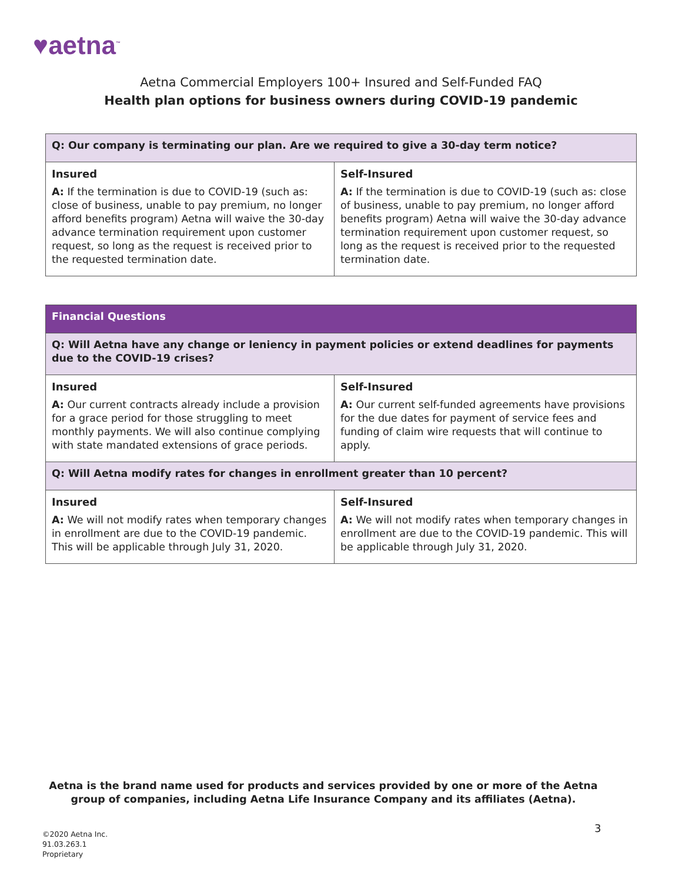♥aetna<sup>™</sup>
Aetna Commercial Employers 100+ Insured and Self-Funded FAQ
Health plan options for business owners during COVID-19 pandemic
| Q: Our company is terminating our plan. Are we required to give a 30-day term notice? | |
| Insured A: If the termination is due to COVID-19 (such as: close of business, unable to pay premium, no longer afford benefits program) Aetna will waive the 30-day advance termination requirement upon customer request, so long as the request is received prior to the requested termination date. | Self-Insured A: If the termination is due to COVID-19 (such as: close of business, unable to pay premium, no longer afford benefits program) Aetna will waive the 30-day advance termination requirement upon customer request, so long as the request is received prior to the requested termination date. |
| Financial Questions | |
| Q: Will Aetna have any change or leniency in payment policies or extend deadlines for payments due to the COVID-19 crises? | |
| Insured A: Our current contracts already include a provision for a grace period for those struggling to meet monthly payments. We will also continue complying with state mandated extensions of grace periods. | Self-Insured A: Our current self-funded agreements have provisions for the due dates for payment of service fees and funding of claim wire requests that will continue to apply. |
| Q: Will Aetna modify rates for changes in enrollment greater than 10 percent? | |
| Insured A: We will not modify rates when temporary changes in enrollment are due to the COVID-19 pandemic. This will be applicable through July 31, 2020. | Self-Insured A: We will not modify rates when temporary changes in enrollment are due to the COVID-19 pandemic. This will be applicable through July 31, 2020. |
Aetna is the brand name used for products and services provided by one or more of the Aetna
group of companies, including Aetna Life Insurance Company and its affiliates (Aetna).
©2020 Aetna Inc.
91.03.263.1
Proprietary
3